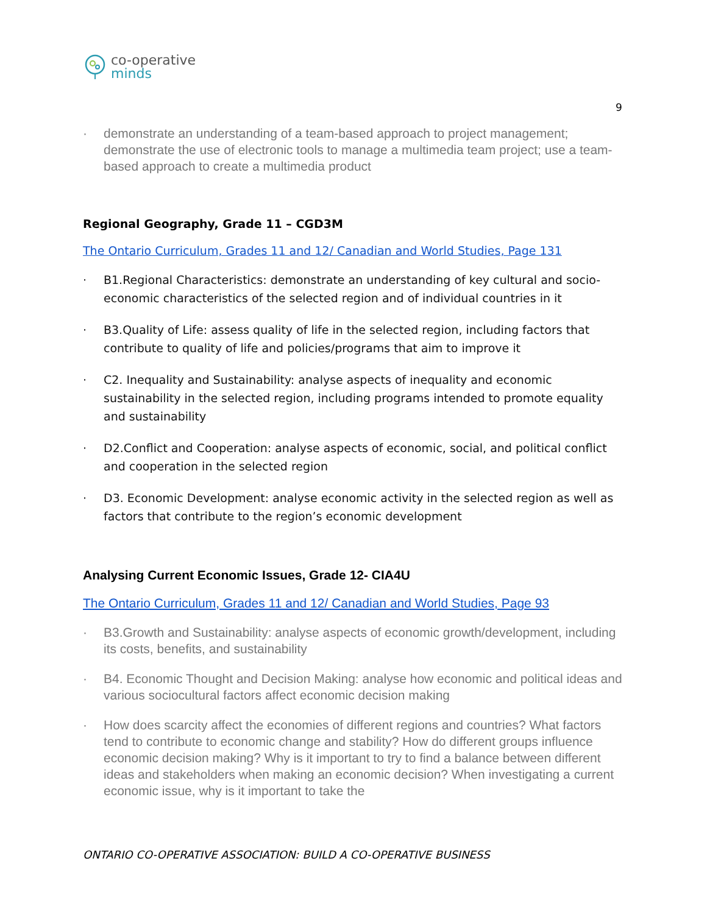co-operative
minds
9
· demonstrate an understanding of a team-based approach to project management; demonstrate the use of electronic tools to manage a multimedia team project; use a team-based approach to create a multimedia product
Regional Geography, Grade 11 – CGD3M
The Ontario Curriculum, Grades 11 and 12/ Canadian and World Studies, Page 131
· B1.Regional Characteristics: demonstrate an understanding of key cultural and socio-economic characteristics of the selected region and of individual countries in it
· B3.Quality of Life: assess quality of life in the selected region, including factors that contribute to quality of life and policies/programs that aim to improve it
· C2. Inequality and Sustainability: analyse aspects of inequality and economic sustainability in the selected region, including programs intended to promote equality and sustainability
· D2.Conflict and Cooperation: analyse aspects of economic, social, and political conflict and cooperation in the selected region
· D3. Economic Development: analyse economic activity in the selected region as well as factors that contribute to the region’s economic development
Analysing Current Economic Issues, Grade 12- CIA4U
The Ontario Curriculum, Grades 11 and 12/ Canadian and World Studies, Page 93
· B3.Growth and Sustainability: analyse aspects of economic growth/development, including its costs, benefits, and sustainability
· B4. Economic Thought and Decision Making: analyse how economic and political ideas and various sociocultural factors affect economic decision making
· How does scarcity affect the economies of different regions and countries? What factors tend to contribute to economic change and stability? How do different groups influence economic decision making? Why is it important to try to find a balance between different ideas and stakeholders when making an economic decision? When investigating a current economic issue, why is it important to take the
ONTARIO CO-OPERATIVE ASSOCIATION: BUILD A CO-OPERATIVE BUSINESS